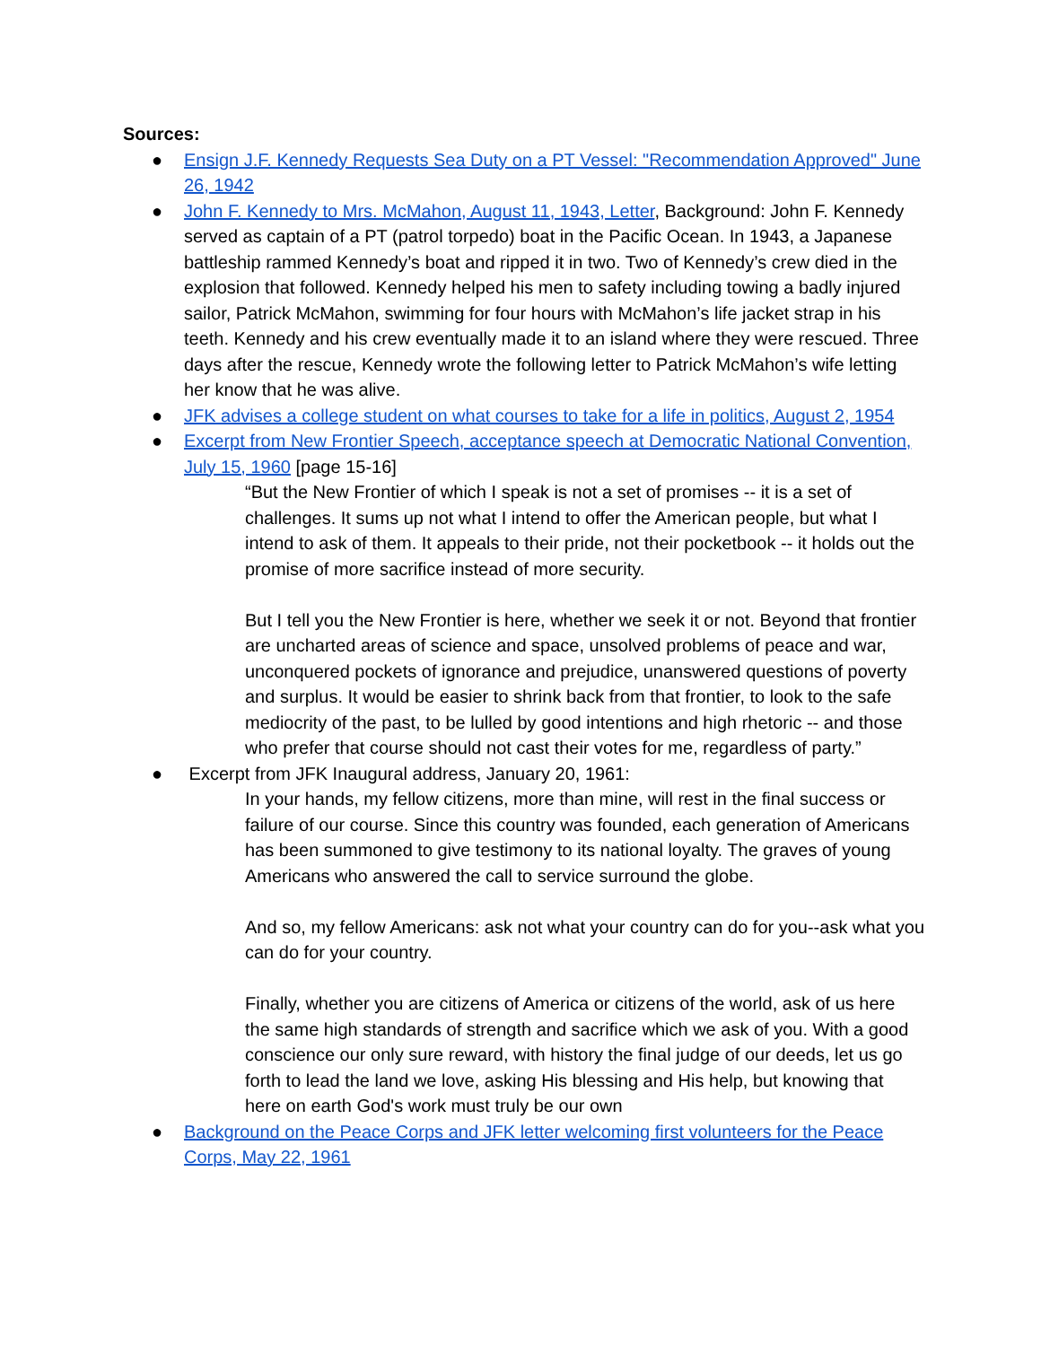Sources:
● Ensign J.F. Kennedy Requests Sea Duty on a PT Vessel: "Recommendation Approved" June 26, 1942
● John F. Kennedy to Mrs. McMahon, August 11, 1943, Letter, Background: John F. Kennedy served as captain of a PT (patrol torpedo) boat in the Pacific Ocean. In 1943, a Japanese battleship rammed Kennedy’s boat and ripped it in two. Two of Kennedy’s crew died in the explosion that followed. Kennedy helped his men to safety including towing a badly injured sailor, Patrick McMahon, swimming for four hours with McMahon’s life jacket strap in his teeth. Kennedy and his crew eventually made it to an island where they were rescued. Three days after the rescue, Kennedy wrote the following letter to Patrick McMahon’s wife letting her know that he was alive.
● JFK advises a college student on what courses to take for a life in politics, August 2, 1954
● Excerpt from New Frontier Speech, acceptance speech at Democratic National Convention, July 15, 1960 [page 15-16]
“But the New Frontier of which I speak is not a set of promises -- it is a set of challenges. It sums up not what I intend to offer the American people, but what I intend to ask of them. It appeals to their pride, not their pocketbook -- it holds out the promise of more sacrifice instead of more security.
But I tell you the New Frontier is here, whether we seek it or not. Beyond that frontier are uncharted areas of science and space, unsolved problems of peace and war, unconquered pockets of ignorance and prejudice, unanswered questions of poverty and surplus. It would be easier to shrink back from that frontier, to look to the safe mediocrity of the past, to be lulled by good intentions and high rhetoric -- and those who prefer that course should not cast their votes for me, regardless of party.”
● Excerpt from JFK Inaugural address, January 20, 1961:
In your hands, my fellow citizens, more than mine, will rest in the final success or failure of our course. Since this country was founded, each generation of Americans has been summoned to give testimony to its national loyalty. The graves of young Americans who answered the call to service surround the globe.
And so, my fellow Americans: ask not what your country can do for you--ask what you can do for your country.
Finally, whether you are citizens of America or citizens of the world, ask of us here the same high standards of strength and sacrifice which we ask of you. With a good conscience our only sure reward, with history the final judge of our deeds, let us go forth to lead the land we love, asking His blessing and His help, but knowing that here on earth God's work must truly be our own
● Background on the Peace Corps and JFK letter welcoming first volunteers for the Peace Corps, May 22, 1961